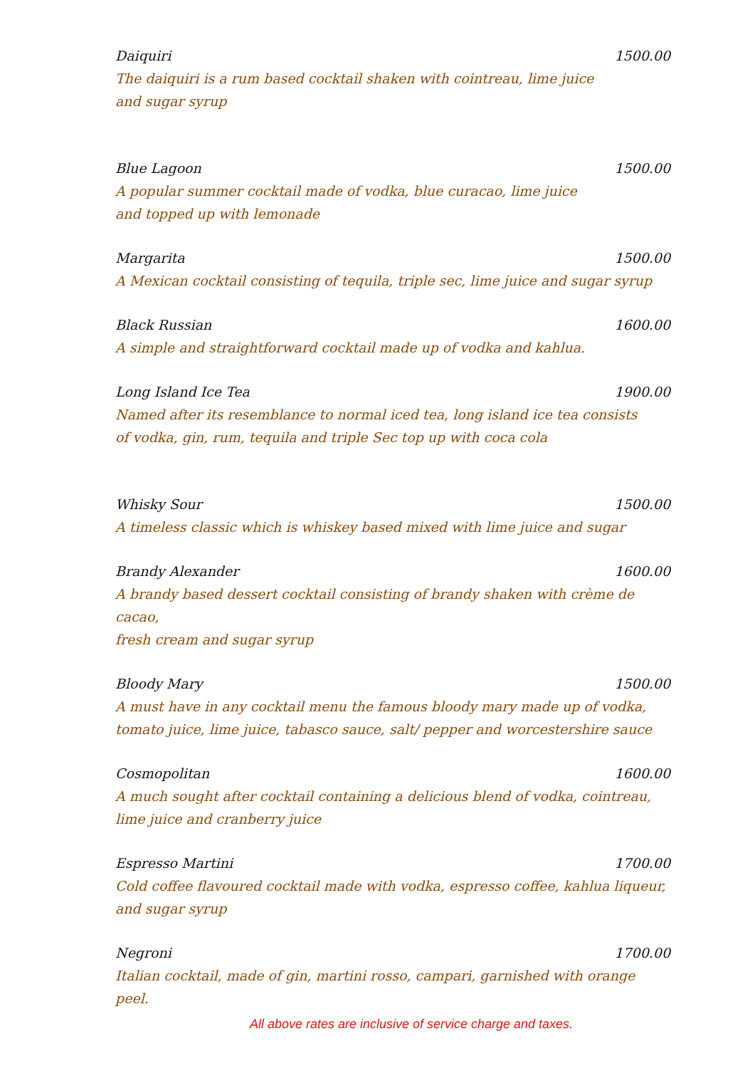Daiquiri 1500.00
The daiquiri is a rum based cocktail shaken with cointreau, lime juice
and sugar syrup
Blue Lagoon 1500.00
A popular summer cocktail made of vodka, blue curacao, lime juice
and topped up with lemonade
Margarita 1500.00
A Mexican cocktail consisting of tequila, triple sec, lime juice and sugar syrup
Black Russian 1600.00
A simple and straightforward cocktail made up of vodka and kahlua.
Long Island Ice Tea 1900.00
Named after its resemblance to normal iced tea, long island ice tea consists
of vodka, gin, rum, tequila and triple Sec top up with coca cola
Whisky Sour 1500.00
A timeless classic which is whiskey based mixed with lime juice and sugar
Brandy Alexander 1600.00
A brandy based dessert cocktail consisting of brandy shaken with crème de cacao,
fresh cream and sugar syrup
Bloody Mary 1500.00
A must have in any cocktail menu the famous bloody mary made up of vodka,
tomato juice, lime juice, tabasco sauce, salt/ pepper and worcestershire sauce
Cosmopolitan 1600.00
A much sought after cocktail containing a delicious blend of vodka, cointreau,
lime juice and cranberry juice
Espresso Martini 1700.00
Cold coffee flavoured cocktail made with vodka, espresso coffee, kahlua liqueur,
and sugar syrup
Negroni 1700.00
Italian cocktail, made of gin, martini rosso, campari, garnished with orange peel.
All above rates are inclusive of service charge and taxes.